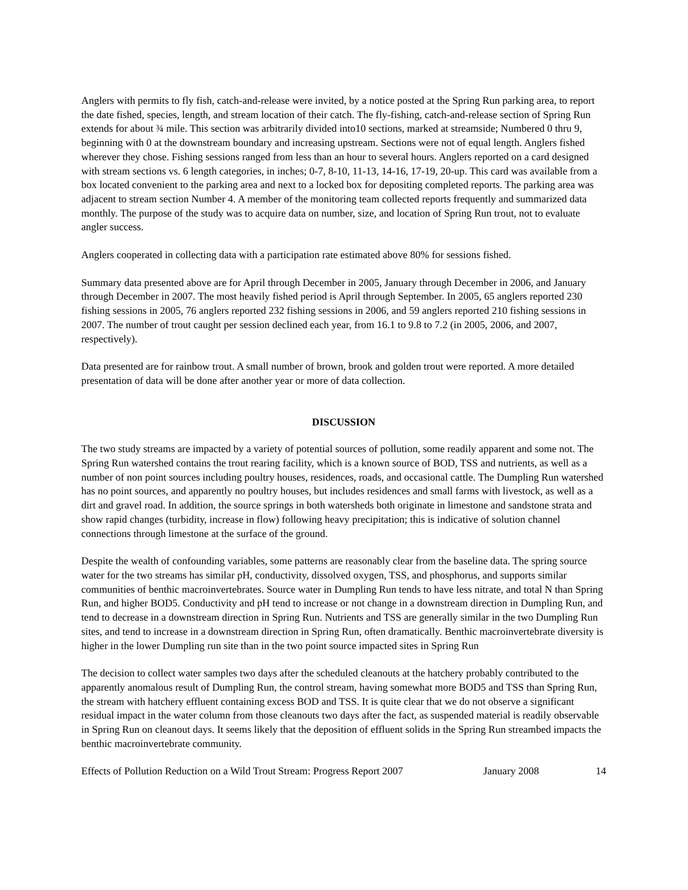Anglers with permits to fly fish, catch-and-release were invited, by a notice posted at the Spring Run parking area, to report the date fished, species, length, and stream location of their catch. The fly-fishing, catch-and-release section of Spring Run extends for about ¾ mile. This section was arbitrarily divided into10 sections, marked at streamside; Numbered 0 thru 9, beginning with 0 at the downstream boundary and increasing upstream. Sections were not of equal length. Anglers fished wherever they chose. Fishing sessions ranged from less than an hour to several hours. Anglers reported on a card designed with stream sections vs. 6 length categories, in inches; 0-7, 8-10, 11-13, 14-16, 17-19, 20-up. This card was available from a box located convenient to the parking area and next to a locked box for depositing completed reports. The parking area was adjacent to stream section Number 4. A member of the monitoring team collected reports frequently and summarized data monthly. The purpose of the study was to acquire data on number, size, and location of Spring Run trout, not to evaluate angler success.
Anglers cooperated in collecting data with a participation rate estimated above 80% for sessions fished.
Summary data presented above are for April through December in 2005, January through December in 2006, and January through December in 2007. The most heavily fished period is April through September. In 2005, 65 anglers reported 230 fishing sessions in 2005, 76 anglers reported 232 fishing sessions in 2006, and 59 anglers reported 210 fishing sessions in 2007. The number of trout caught per session declined each year, from 16.1 to 9.8 to 7.2 (in 2005, 2006, and 2007, respectively).
Data presented are for rainbow trout. A small number of brown, brook and golden trout were reported. A more detailed presentation of data will be done after another year or more of data collection.
DISCUSSION
The two study streams are impacted by a variety of potential sources of pollution, some readily apparent and some not. The Spring Run watershed contains the trout rearing facility, which is a known source of BOD, TSS and nutrients, as well as a number of non point sources including poultry houses, residences, roads, and occasional cattle. The Dumpling Run watershed has no point sources, and apparently no poultry houses, but includes residences and small farms with livestock, as well as a dirt and gravel road. In addition, the source springs in both watersheds both originate in limestone and sandstone strata and show rapid changes (turbidity, increase in flow) following heavy precipitation; this is indicative of solution channel connections through limestone at the surface of the ground.
Despite the wealth of confounding variables, some patterns are reasonably clear from the baseline data. The spring source water for the two streams has similar pH, conductivity, dissolved oxygen, TSS, and phosphorus, and supports similar communities of benthic macroinvertebrates. Source water in Dumpling Run tends to have less nitrate, and total N than Spring Run, and higher BOD5. Conductivity and pH tend to increase or not change in a downstream direction in Dumpling Run, and tend to decrease in a downstream direction in Spring Run. Nutrients and TSS are generally similar in the two Dumpling Run sites, and tend to increase in a downstream direction in Spring Run, often dramatically. Benthic macroinvertebrate diversity is higher in the lower Dumpling run site than in the two point source impacted sites in Spring Run
The decision to collect water samples two days after the scheduled cleanouts at the hatchery probably contributed to the apparently anomalous result of Dumpling Run, the control stream, having somewhat more BOD5 and TSS than Spring Run, the stream with hatchery effluent containing excess BOD and TSS. It is quite clear that we do not observe a significant residual impact in the water column from those cleanouts two days after the fact, as suspended material is readily observable in Spring Run on cleanout days. It seems likely that the deposition of effluent solids in the Spring Run streambed impacts the benthic macroinvertebrate community.
Effects of Pollution Reduction on a Wild Trout Stream: Progress Report 2007 January 2008 14